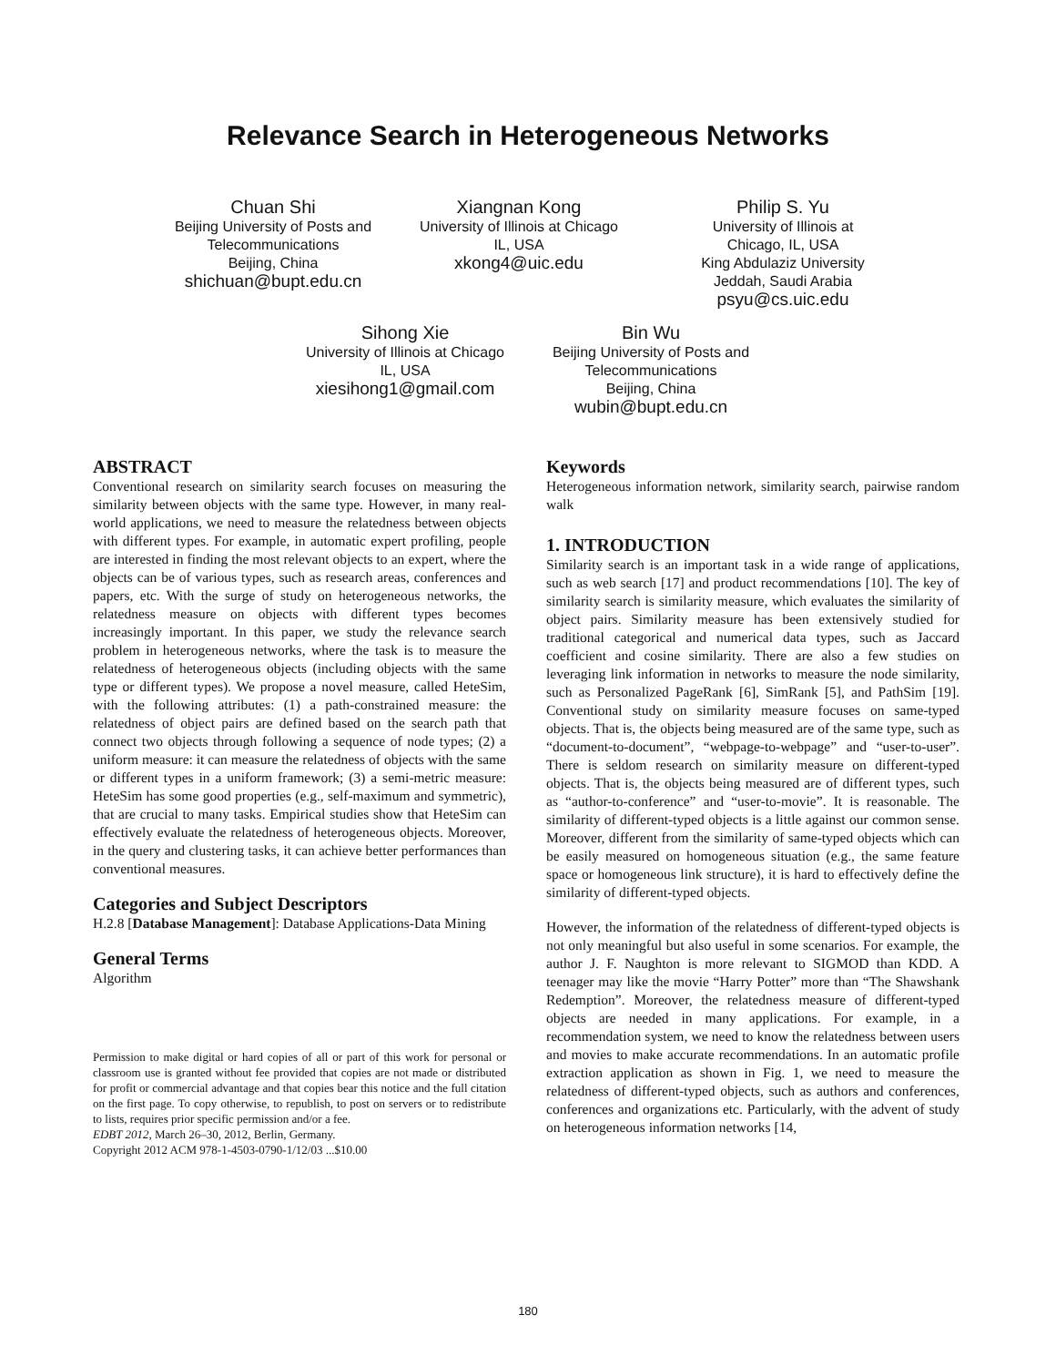Relevance Search in Heterogeneous Networks
Chuan Shi
Beijing University of Posts and Telecommunications
Beijing, China
shichuan@bupt.edu.cn
Xiangnan Kong
University of Illinois at Chicago
IL, USA
xkong4@uic.edu
Philip S. Yu
University of Illinois at
Chicago, IL, USA
King Abdulaziz University
Jeddah, Saudi Arabia
psyu@cs.uic.edu
Sihong Xie
University of Illinois at Chicago
IL, USA
xiesihong1@gmail.com
Bin Wu
Beijing University of Posts and Telecommunications
Beijing, China
wubin@bupt.edu.cn
ABSTRACT
Conventional research on similarity search focuses on measuring the similarity between objects with the same type. However, in many real-world applications, we need to measure the relatedness between objects with different types. For example, in automatic expert profiling, people are interested in finding the most relevant objects to an expert, where the objects can be of various types, such as research areas, conferences and papers, etc. With the surge of study on heterogeneous networks, the relatedness measure on objects with different types becomes increasingly important. In this paper, we study the relevance search problem in heterogeneous networks, where the task is to measure the relatedness of heterogeneous objects (including objects with the same type or different types). We propose a novel measure, called HeteSim, with the following attributes: (1) a path-constrained measure: the relatedness of object pairs are defined based on the search path that connect two objects through following a sequence of node types; (2) a uniform measure: it can measure the relatedness of objects with the same or different types in a uniform framework; (3) a semi-metric measure: HeteSim has some good properties (e.g., self-maximum and symmetric), that are crucial to many tasks. Empirical studies show that HeteSim can effectively evaluate the relatedness of heterogeneous objects. Moreover, in the query and clustering tasks, it can achieve better performances than conventional measures.
Categories and Subject Descriptors
H.2.8 [Database Management]: Database Applications-Data Mining
General Terms
Algorithm
Permission to make digital or hard copies of all or part of this work for personal or classroom use is granted without fee provided that copies are not made or distributed for profit or commercial advantage and that copies bear this notice and the full citation on the first page. To copy otherwise, to republish, to post on servers or to redistribute to lists, requires prior specific permission and/or a fee.
EDBT 2012, March 26–30, 2012, Berlin, Germany.
Copyright 2012 ACM 978-1-4503-0790-1/12/03 ...$10.00
Keywords
Heterogeneous information network, similarity search, pairwise random walk
1. INTRODUCTION
Similarity search is an important task in a wide range of applications, such as web search [17] and product recommendations [10]. The key of similarity search is similarity measure, which evaluates the similarity of object pairs. Similarity measure has been extensively studied for traditional categorical and numerical data types, such as Jaccard coefficient and cosine similarity. There are also a few studies on leveraging link information in networks to measure the node similarity, such as Personalized PageRank [6], SimRank [5], and PathSim [19]. Conventional study on similarity measure focuses on same-typed objects. That is, the objects being measured are of the same type, such as “document-to-document”, “webpage-to-webpage” and “user-to-user”. There is seldom research on similarity measure on different-typed objects. That is, the objects being measured are of different types, such as “author-to-conference” and “user-to-movie”. It is reasonable. The similarity of different-typed objects is a little against our common sense. Moreover, different from the similarity of same-typed objects which can be easily measured on homogeneous situation (e.g., the same feature space or homogeneous link structure), it is hard to effectively define the similarity of different-typed objects.
However, the information of the relatedness of different-typed objects is not only meaningful but also useful in some scenarios. For example, the author J. F. Naughton is more relevant to SIGMOD than KDD. A teenager may like the movie “Harry Potter” more than “The Shawshank Redemption”. Moreover, the relatedness measure of different-typed objects are needed in many applications. For example, in a recommendation system, we need to know the relatedness between users and movies to make accurate recommendations. In an automatic profile extraction application as shown in Fig. 1, we need to measure the relatedness of different-typed objects, such as authors and conferences, conferences and organizations etc. Particularly, with the advent of study on heterogeneous information networks [14,
180